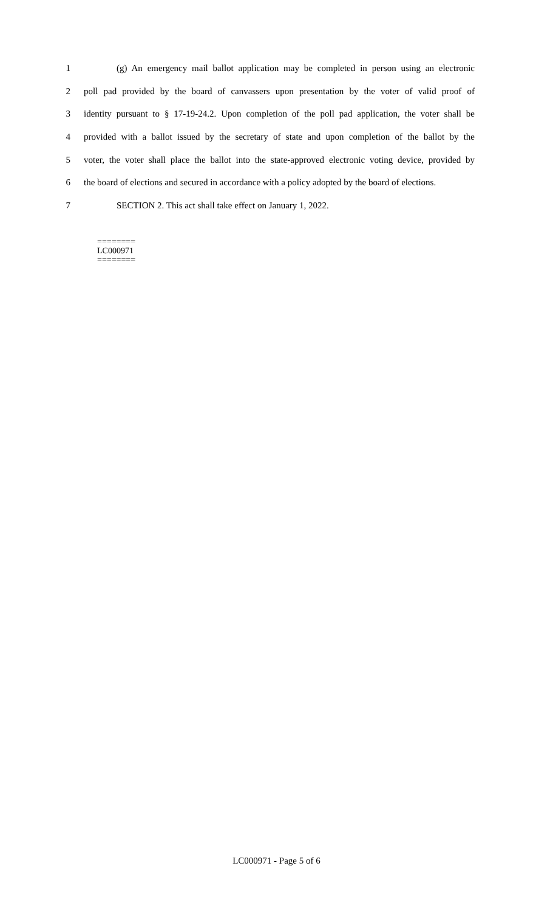1 (g) An emergency mail ballot application may be completed in person using an electronic
2 poll pad provided by the board of canvassers upon presentation by the voter of valid proof of
3 identity pursuant to § 17-19-24.2. Upon completion of the poll pad application, the voter shall be
4 provided with a ballot issued by the secretary of state and upon completion of the ballot by the
5 voter, the voter shall place the ballot into the state-approved electronic voting device, provided by
6 the board of elections and secured in accordance with a policy adopted by the board of elections.
7 SECTION 2. This act shall take effect on January 1, 2022.
========
LC000971
========
LC000971 - Page 5 of 6